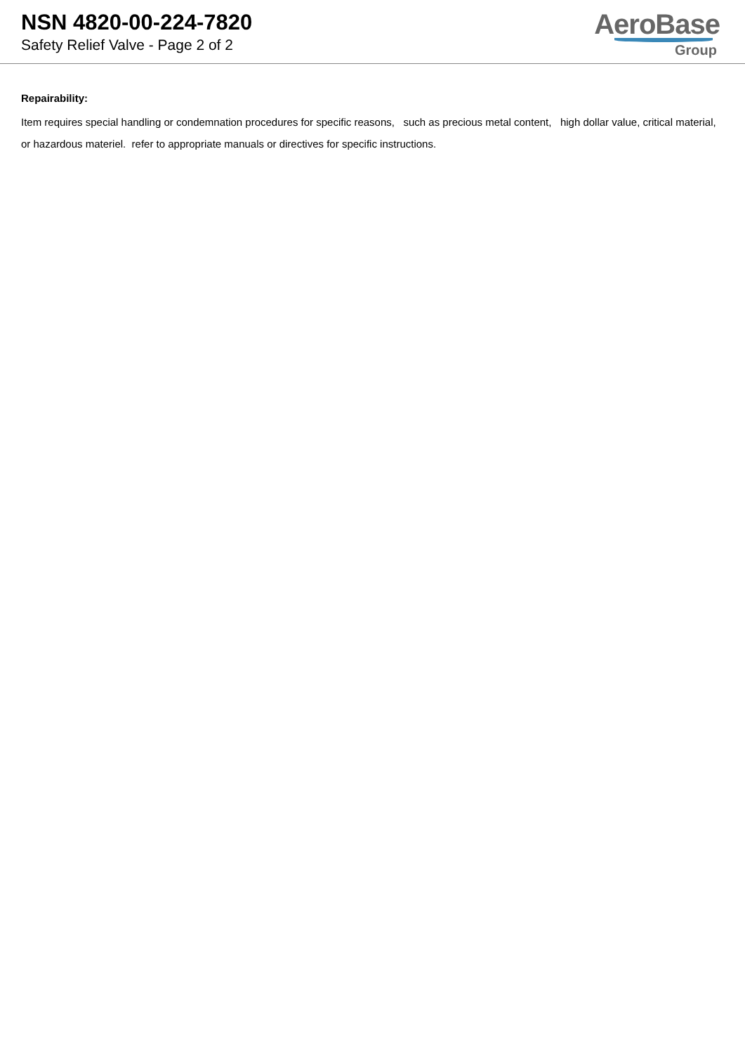NSN 4820-00-224-7820
Safety Relief Valve - Page 2 of 2
AeroBase
Group
Repairability:
Item requires special handling or condemnation procedures for specific reasons, such as precious metal content, high dollar value, critical material, or hazardous materiel. refer to appropriate manuals or directives for specific instructions.